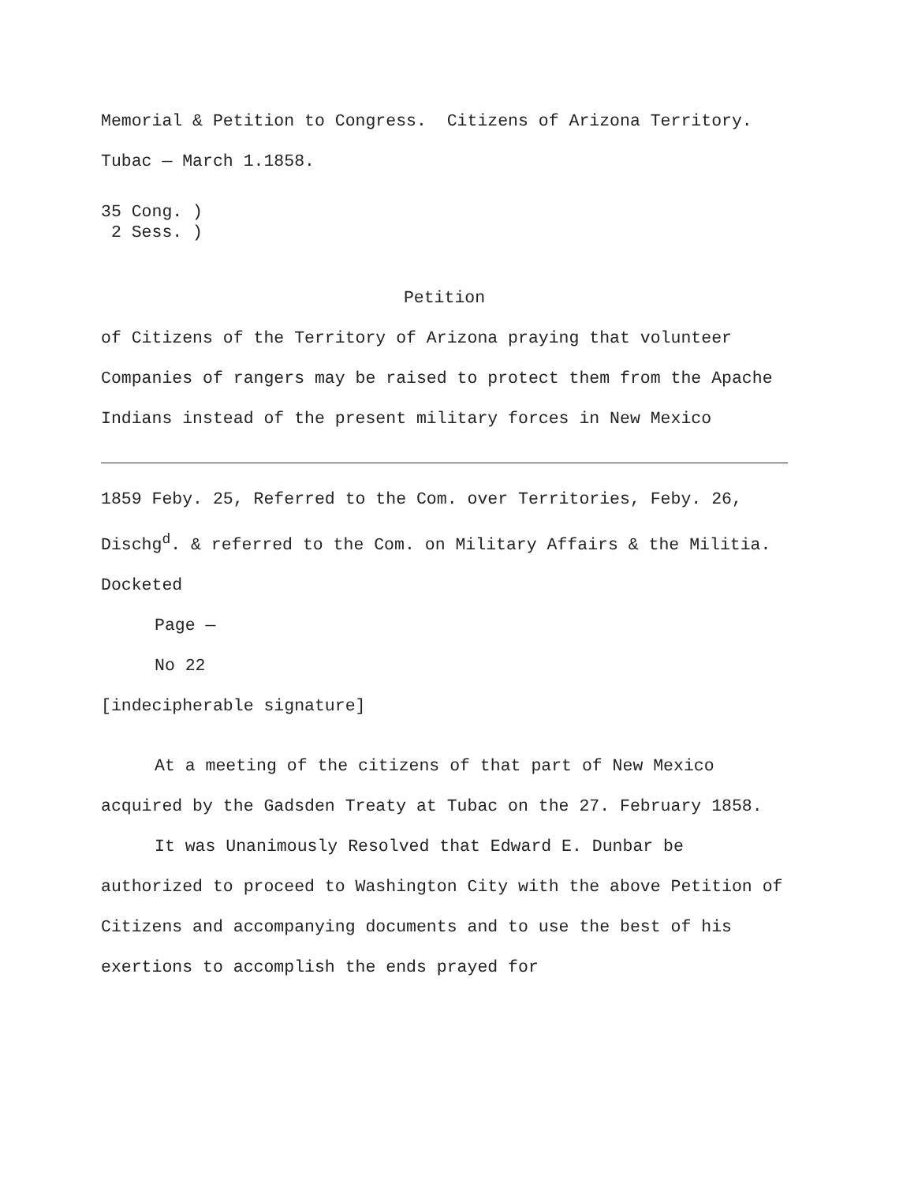Memorial & Petition to Congress. Citizens of Arizona Territory.
Tubac — March 1.1858.
35 Cong. )
2 Sess. )
Petition
of Citizens of the Territory of Arizona praying that volunteer Companies of rangers may be raised to protect them from the Apache Indians instead of the present military forces in New Mexico
1859 Feby. 25, Referred to the Com. over Territories, Feby. 26, Dischg<sup>d</sup>. & referred to the Com. on Military Affairs & the Militia. Docketed
Page —
No 22
[indecipherable signature]
At a meeting of the citizens of that part of New Mexico
acquired by the Gadsden Treaty at Tubac on the 27. February 1858.
It was Unanimously Resolved that Edward E. Dunbar be authorized to proceed to Washington City with the above Petition of Citizens and accompanying documents and to use the best of his exertions to accomplish the ends prayed for